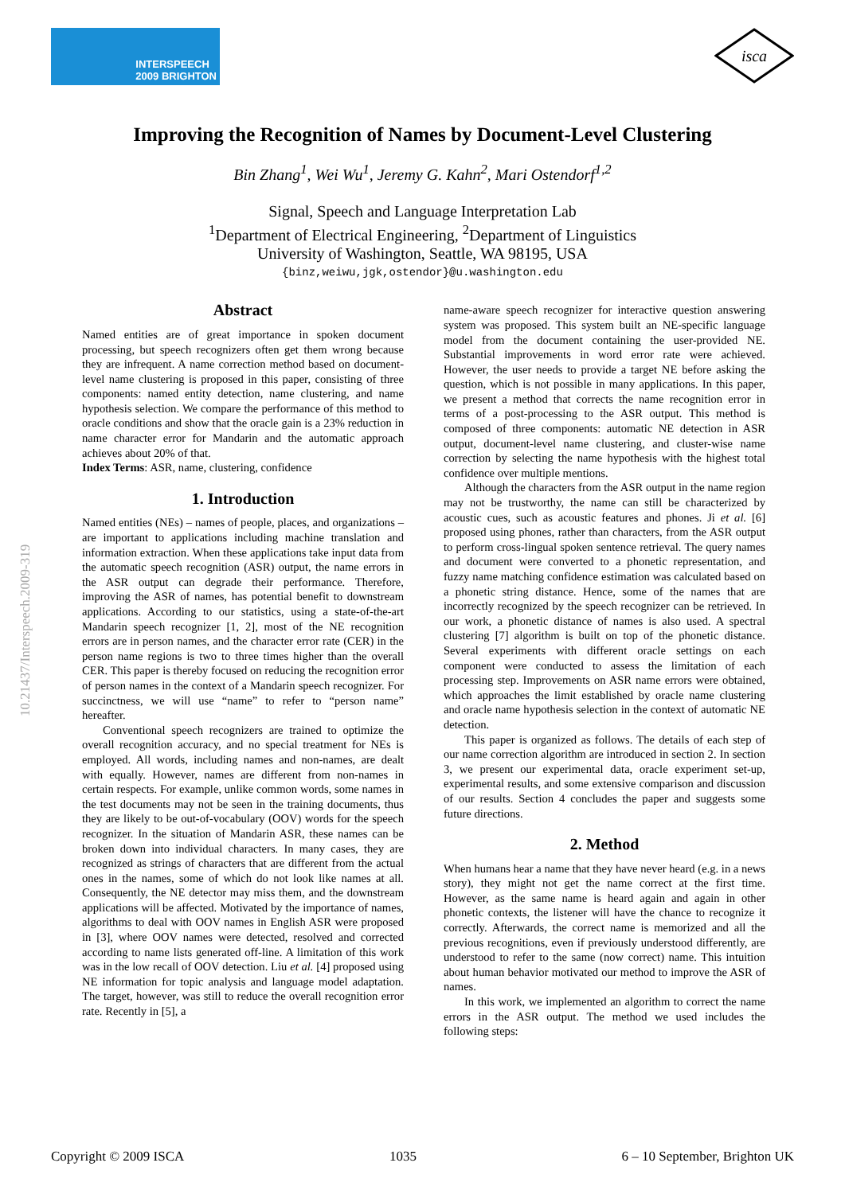INTERSPEECH
2009 BRIGHTON
isca
Improving the Recognition of Names by Document-Level Clustering
Bin Zhang<sup>1</sup>, Wei Wu<sup>1</sup>, Jeremy G. Kahn<sup>2</sup>, Mari Ostendorf<sup>1,2</sup>
Signal, Speech and Language Interpretation Lab
<sup>1</sup> Department of Electrical Engineering, <sup>2</sup>Department of Linguistics
University of Washington, Seattle, WA 98195, USA
{binz,weiwu,jgk,ostendor}@u.washington.edu
10.21437/Interspeech.2009-319
Abstract
Named entities are of great importance in spoken document processing, but speech recognizers often get them wrong because they are infrequent. A name correction method based on document-level name clustering is proposed in this paper, consisting of three components: named entity detection, name clustering, and name hypothesis selection. We compare the performance of this method to oracle conditions and show that the oracle gain is a 23% reduction in name character error for Mandarin and the automatic approach achieves about 20% of that.
Index Terms: ASR, name, clustering, confidence
1. Introduction
Named entities (NEs) – names of people, places, and organizations – are important to applications including machine translation and information extraction. When these applications take input data from the automatic speech recognition (ASR) output, the name errors in the ASR output can degrade their performance. Therefore, improving the ASR of names, has potential benefit to downstream applications. According to our statistics, using a state-of-the-art Mandarin speech recognizer [1, 2], most of the NE recognition errors are in person names, and the character error rate (CER) in the person name regions is two to three times higher than the overall CER. This paper is thereby focused on reducing the recognition error of person names in the context of a Mandarin speech recognizer. For succinctness, we will use “name” to refer to “person name” hereafter.
Conventional speech recognizers are trained to optimize the overall recognition accuracy, and no special treatment for NEs is employed. All words, including names and non-names, are dealt with equally. However, names are different from non-names in certain respects. For example, unlike common words, some names in the test documents may not be seen in the training documents, thus they are likely to be out-of-vocabulary (OOV) words for the speech recognizer. In the situation of Mandarin ASR, these names can be broken down into individual characters. In many cases, they are recognized as strings of characters that are different from the actual ones in the names, some of which do not look like names at all. Consequently, the NE detector may miss them, and the downstream applications will be affected. Motivated by the importance of names, algorithms to deal with OOV names in English ASR were proposed in [3], where OOV names were detected, resolved and corrected according to name lists generated off-line. A limitation of this work was in the low recall of OOV detection. Liu et al. [4] proposed using NE information for topic analysis and language model adaptation. The target, however, was still to reduce the overall recognition error rate. Recently in [5], a
name-aware speech recognizer for interactive question answering system was proposed. This system built an NE-specific language model from the document containing the user-provided NE. Substantial improvements in word error rate were achieved. However, the user needs to provide a target NE before asking the question, which is not possible in many applications. In this paper, we present a method that corrects the name recognition error in terms of a post-processing to the ASR output. This method is composed of three components: automatic NE detection in ASR output, document-level name clustering, and cluster-wise name correction by selecting the name hypothesis with the highest total confidence over multiple mentions.
Although the characters from the ASR output in the name region may not be trustworthy, the name can still be characterized by acoustic cues, such as acoustic features and phones. Ji et al. [6] proposed using phones, rather than characters, from the ASR output to perform cross-lingual spoken sentence retrieval. The query names and document were converted to a phonetic representation, and fuzzy name matching confidence estimation was calculated based on a phonetic string distance. Hence, some of the names that are incorrectly recognized by the speech recognizer can be retrieved. In our work, a phonetic distance of names is also used. A spectral clustering [7] algorithm is built on top of the phonetic distance. Several experiments with different oracle settings on each component were conducted to assess the limitation of each processing step. Improvements on ASR name errors were obtained, which approaches the limit established by oracle name clustering and oracle name hypothesis selection in the context of automatic NE detection.
This paper is organized as follows. The details of each step of our name correction algorithm are introduced in section 2. In section 3, we present our experimental data, oracle experiment set-up, experimental results, and some extensive comparison and discussion of our results. Section 4 concludes the paper and suggests some future directions.
2. Method
When humans hear a name that they have never heard (e.g. in a news story), they might not get the name correct at the first time. However, as the same name is heard again and again in other phonetic contexts, the listener will have the chance to recognize it correctly. Afterwards, the correct name is memorized and all the previous recognitions, even if previously understood differently, are understood to refer to the same (now correct) name. This intuition about human behavior motivated our method to improve the ASR of names.
In this work, we implemented an algorithm to correct the name errors in the ASR output. The method we used includes the following steps:
Copyright © 2009 ISCA 1035 6 – 10 September, Brighton UK